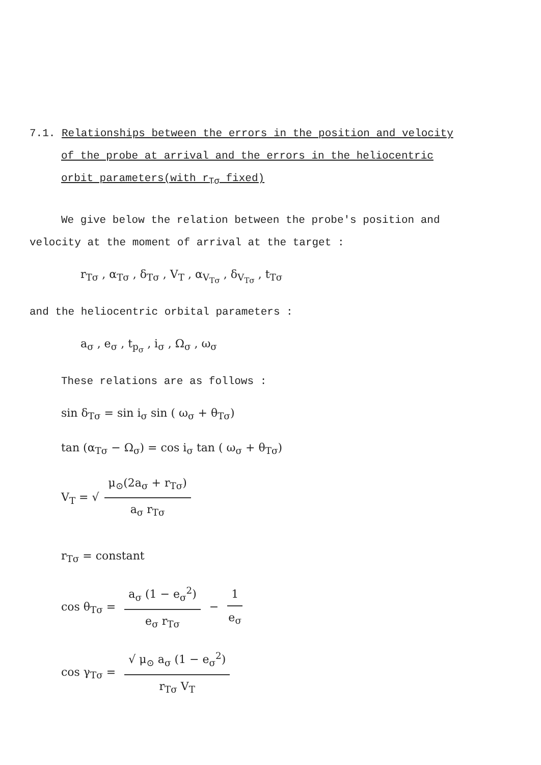7.1. Relationships between the errors in the position and velocity
of the probe at arrival and the errors in the heliocentric
orbit parameters(with r<sub>Tσ</sub> fixed)
We give below the relation between the probe's position and
velocity at the moment of arrival at the target :
r<sub>Tσ</sub> , α<sub>Tσ</sub> , δ<sub>Tσ</sub> , V<sub>T</sub> , α<sub>V<sub>Tσ</sub></sub> , δ<sub>V<sub>Tσ</sub></sub> , t<sub>Tσ</sub>
and the heliocentric orbital parameters :
a<sub>σ</sub> , e<sub>σ</sub> , t<sub>p<sub>σ</sub></sub> , i<sub>σ</sub> , Ω<sub>σ</sub> , ω<sub>σ</sub>
These relations are as follows :
sin δ<sub>Tσ</sub> = sin i<sub>σ</sub> sin ( ω<sub>σ</sub> + θ<sub>Tσ</sub>)
tan (α<sub>Tσ</sub> − Ω<sub>σ</sub>) = cos i<sub>σ</sub> tan ( ω<sub>σ</sub> + θ<sub>Tσ</sub>)
V<sub>T</sub> = √
μ<sub>⊙</sub>(2a<sub>σ</sub> + r<sub>Tσ</sub>)
a<sub>σ</sub> r<sub>Tσ</sub>
r<sub>Tσ</sub> = constant
cos θ<sub>Tσ</sub> =
a<sub>σ</sub> (1 − e<sub>σ</sub><sup>2</sup>)
e<sub>σ</sub> r<sub>Tσ</sub>
−
1
e<sub>σ</sub>
cos γ<sub>Tσ</sub> =
√ μ<sub>⊙</sub> a<sub>σ</sub> (1 − e<sub>σ</sub><sup>2</sup>)
r<sub>Tσ</sub> V<sub>T</sub>